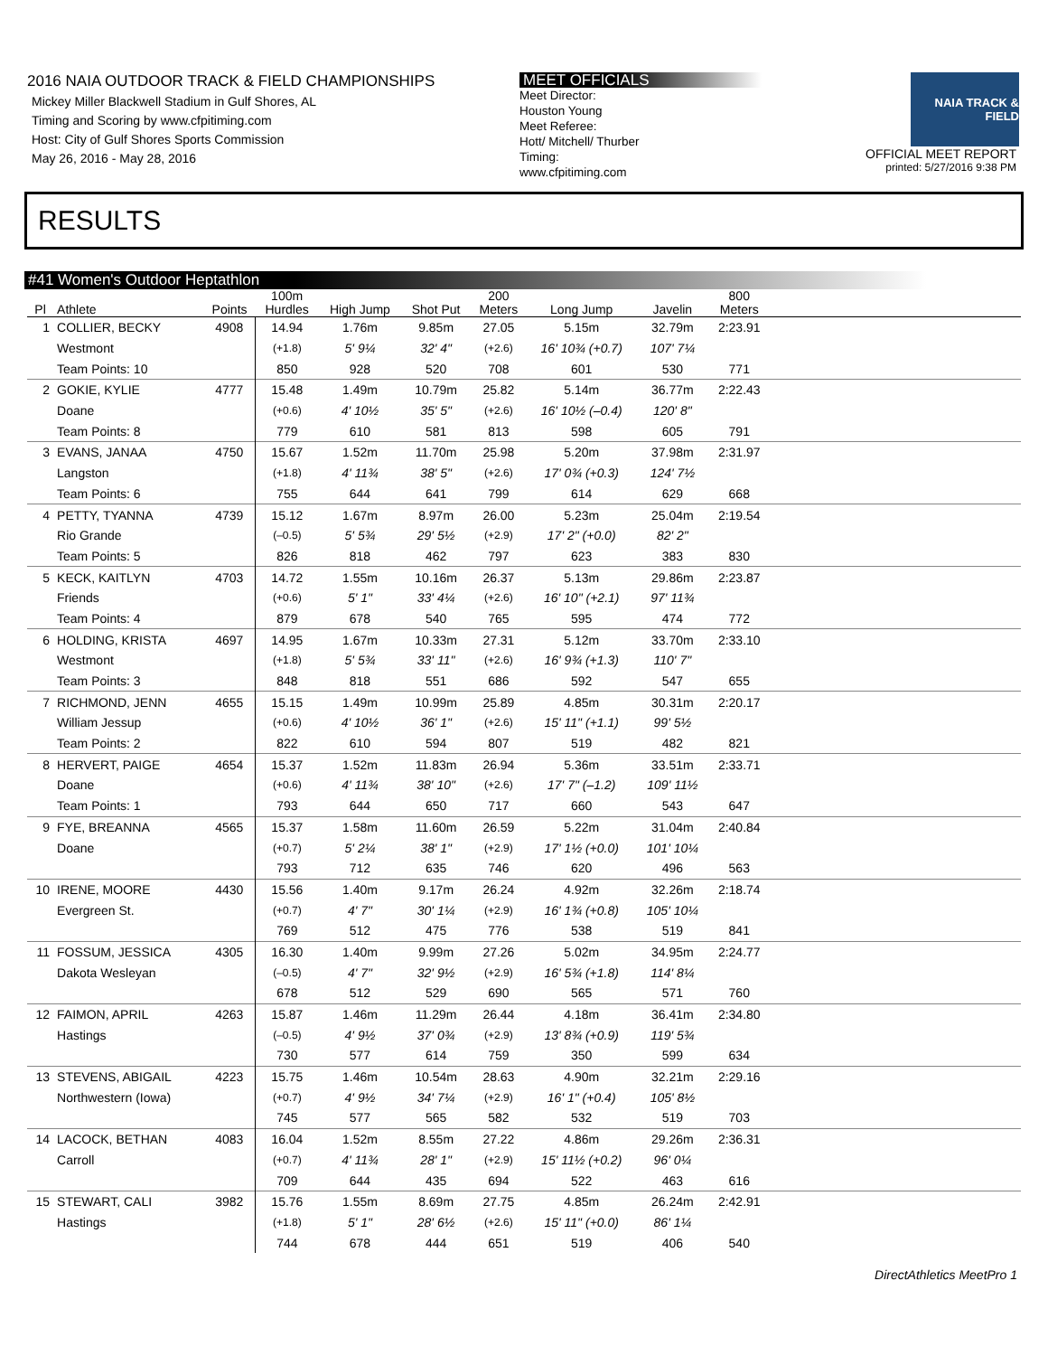2016 NAIA OUTDOOR TRACK & FIELD CHAMPIONSHIPS
Mickey Miller Blackwell Stadium in Gulf Shores, AL
Timing and Scoring by www.cfpitiming.com
Host: City of Gulf Shores Sports Commission
May 26, 2016 - May 28, 2016
MEET OFFICIALS
Meet Director:
Houston Young
Meet Referee:
Hott/ Mitchell/ Thurber
Timing:
www.cfpitiming.com
NAIA TRACK & FIELD
OFFICIAL MEET REPORT
printed: 5/27/2016 9:38 PM
RESULTS
#41 Women's Outdoor Heptathlon
| Pl | Athlete | Points | 100m Hurdles | High Jump | Shot Put | 200 Meters | Long Jump | Javelin | 800 Meters | |
| --- | --- | --- | --- | --- | --- | --- | --- | --- | --- | --- |
| 1 | COLLIER, BECKY | 4908 | 14.94 | 1.76m | 9.85m | 27.05 | 5.15m | 32.79m | 2:23.91 | |
| | Westmont | | (+1.8) | 5' 9¼ | 32' 4" | (+2.6) | 16' 10¾ (+0.7) | 107' 7¼ | | |
| | Team Points: 10 | | 850 | 928 | 520 | 708 | 601 | 530 | 771 | |
| 2 | GOKIE, KYLIE | 4777 | 15.48 | 1.49m | 10.79m | 25.82 | 5.14m | 36.77m | 2:22.43 | |
| | Doane | | (+0.6) | 4' 10½ | 35' 5" | (+2.6) | 16' 10½ (–0.4) | 120' 8" | | |
| | Team Points: 8 | | 779 | 610 | 581 | 813 | 598 | 605 | 791 | |
| 3 | EVANS, JANAA | 4750 | 15.67 | 1.52m | 11.70m | 25.98 | 5.20m | 37.98m | 2:31.97 | |
| | Langston | | (+1.8) | 4' 11¾ | 38' 5" | (+2.6) | 17' 0¾ (+0.3) | 124' 7½ | | |
| | Team Points: 6 | | 755 | 644 | 641 | 799 | 614 | 629 | 668 | |
| 4 | PETTY, TYANNA | 4739 | 15.12 | 1.67m | 8.97m | 26.00 | 5.23m | 25.04m | 2:19.54 | |
| | Rio Grande | | (–0.5) | 5' 5¾ | 29' 5½ | (+2.9) | 17' 2" (+0.0) | 82' 2" | | |
| | Team Points: 5 | | 826 | 818 | 462 | 797 | 623 | 383 | 830 | |
| 5 | KECK, KAITLYN | 4703 | 14.72 | 1.55m | 10.16m | 26.37 | 5.13m | 29.86m | 2:23.87 | |
| | Friends | | (+0.6) | 5' 1" | 33' 4¼ | (+2.6) | 16' 10" (+2.1) | 97' 11¾ | | |
| | Team Points: 4 | | 879 | 678 | 540 | 765 | 595 | 474 | 772 | |
| 6 | HOLDING, KRISTA | 4697 | 14.95 | 1.67m | 10.33m | 27.31 | 5.12m | 33.70m | 2:33.10 | |
| | Westmont | | (+1.8) | 5' 5¾ | 33' 11" | (+2.6) | 16' 9¾ (+1.3) | 110' 7" | | |
| | Team Points: 3 | | 848 | 818 | 551 | 686 | 592 | 547 | 655 | |
| 7 | RICHMOND, JENN | 4655 | 15.15 | 1.49m | 10.99m | 25.89 | 4.85m | 30.31m | 2:20.17 | |
| | William Jessup | | (+0.6) | 4' 10½ | 36' 1" | (+2.6) | 15' 11" (+1.1) | 99' 5½ | | |
| | Team Points: 2 | | 822 | 610 | 594 | 807 | 519 | 482 | 821 | |
| 8 | HERVERT, PAIGE | 4654 | 15.37 | 1.52m | 11.83m | 26.94 | 5.36m | 33.51m | 2:33.71 | |
| | Doane | | (+0.6) | 4' 11¾ | 38' 10" | (+2.6) | 17' 7" (–1.2) | 109' 11½ | | |
| | Team Points: 1 | | 793 | 644 | 650 | 717 | 660 | 543 | 647 | |
| 9 | FYE, BREANNA | 4565 | 15.37 | 1.58m | 11.60m | 26.59 | 5.22m | 31.04m | 2:40.84 | |
| | Doane | | (+0.7) | 5' 2¼ | 38' 1" | (+2.9) | 17' 1½ (+0.0) | 101' 10¼ | | |
| | | | 793 | 712 | 635 | 746 | 620 | 496 | 563 | |
| 10 | IRENE, MOORE | 4430 | 15.56 | 1.40m | 9.17m | 26.24 | 4.92m | 32.26m | 2:18.74 | |
| | Evergreen St. | | (+0.7) | 4' 7" | 30' 1¼ | (+2.9) | 16' 1¾ (+0.8) | 105' 10¼ | | |
| | | | 769 | 512 | 475 | 776 | 538 | 519 | 841 | |
| 11 | FOSSUM, JESSICA | 4305 | 16.30 | 1.40m | 9.99m | 27.26 | 5.02m | 34.95m | 2:24.77 | |
| | Dakota Wesleyan | | (–0.5) | 4' 7" | 32' 9½ | (+2.9) | 16' 5¾ (+1.8) | 114' 8¼ | | |
| | | | 678 | 512 | 529 | 690 | 565 | 571 | 760 | |
| 12 | FAIMON, APRIL | 4263 | 15.87 | 1.46m | 11.29m | 26.44 | 4.18m | 36.41m | 2:34.80 | |
| | Hastings | | (–0.5) | 4' 9½ | 37' 0¾ | (+2.9) | 13' 8¾ (+0.9) | 119' 5¾ | | |
| | | | 730 | 577 | 614 | 759 | 350 | 599 | 634 | |
| 13 | STEVENS, ABIGAIL | 4223 | 15.75 | 1.46m | 10.54m | 28.63 | 4.90m | 32.21m | 2:29.16 | |
| | Northwestern (Iowa) | | (+0.7) | 4' 9½ | 34' 7¼ | (+2.9) | 16' 1" (+0.4) | 105' 8½ | | |
| | | | 745 | 577 | 565 | 582 | 532 | 519 | 703 | |
| 14 | LACOCK, BETHAN | 4083 | 16.04 | 1.52m | 8.55m | 27.22 | 4.86m | 29.26m | 2:36.31 | |
| | Carroll | | (+0.7) | 4' 11¾ | 28' 1" | (+2.9) | 15' 11½ (+0.2) | 96' 0¼ | | |
| | | | 709 | 644 | 435 | 694 | 522 | 463 | 616 | |
| 15 | STEWART, CALI | 3982 | 15.76 | 1.55m | 8.69m | 27.75 | 4.85m | 26.24m | 2:42.91 | |
| | Hastings | | (+1.8) | 5' 1" | 28' 6½ | (+2.6) | 15' 11" (+0.0) | 86' 1¼ | | |
| | | | 744 | 678 | 444 | 651 | 519 | 406 | 540 | |
DirectAthletics MeetPro 1